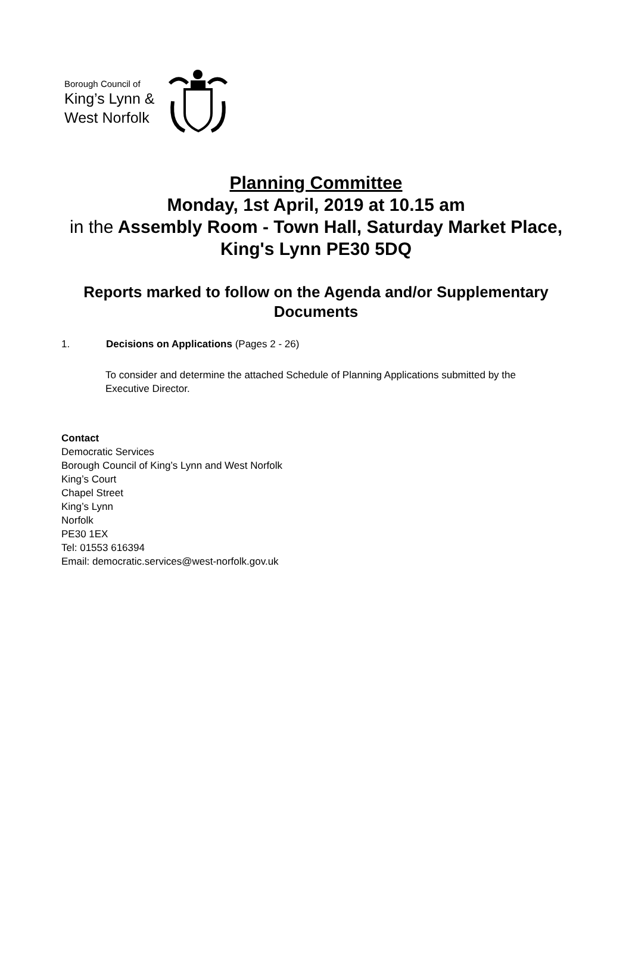Borough Council of
King’s Lynn &
West Norfolk
Planning Committee
Monday, 1st April, 2019 at 10.15 am
in the Assembly Room - Town Hall, Saturday Market Place, King's Lynn PE30 5DQ
Reports marked to follow on the Agenda and/or Supplementary Documents
1. Decisions on Applications (Pages 2 - 26)
To consider and determine the attached Schedule of Planning Applications submitted by the Executive Director.
Contact
Democratic Services
Borough Council of King’s Lynn and West Norfolk
King’s Court
Chapel Street
King’s Lynn
Norfolk
PE30 1EX
Tel: 01553 616394
Email: democratic.services@west-norfolk.gov.uk